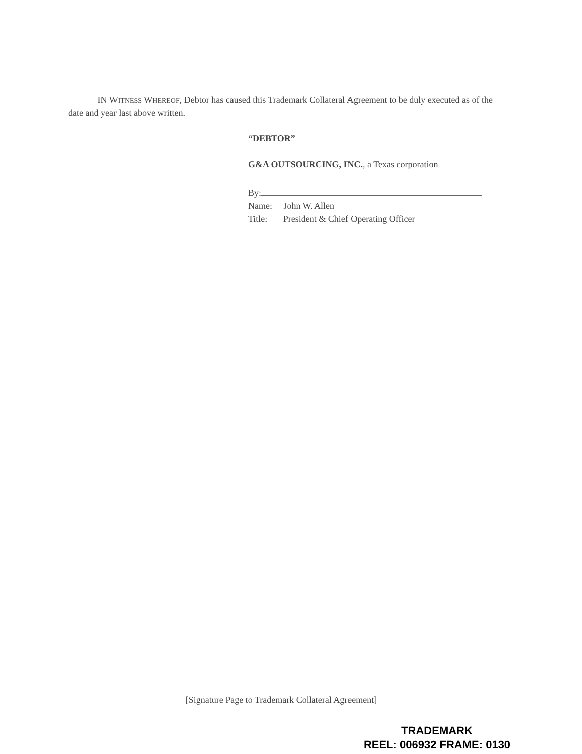IN WITNESS WHEREOF, Debtor has caused this Trademark Collateral Agreement to be duly executed as of the date and year last above written.
“DEBTOR”
G&A OUTSOURCING, INC., a Texas corporation
By:
Name: John W. Allen
Title: President & Chief Operating Officer
[Signature Page to Trademark Collateral Agreement]
TRADEMARK
REEL: 006932 FRAME: 0130